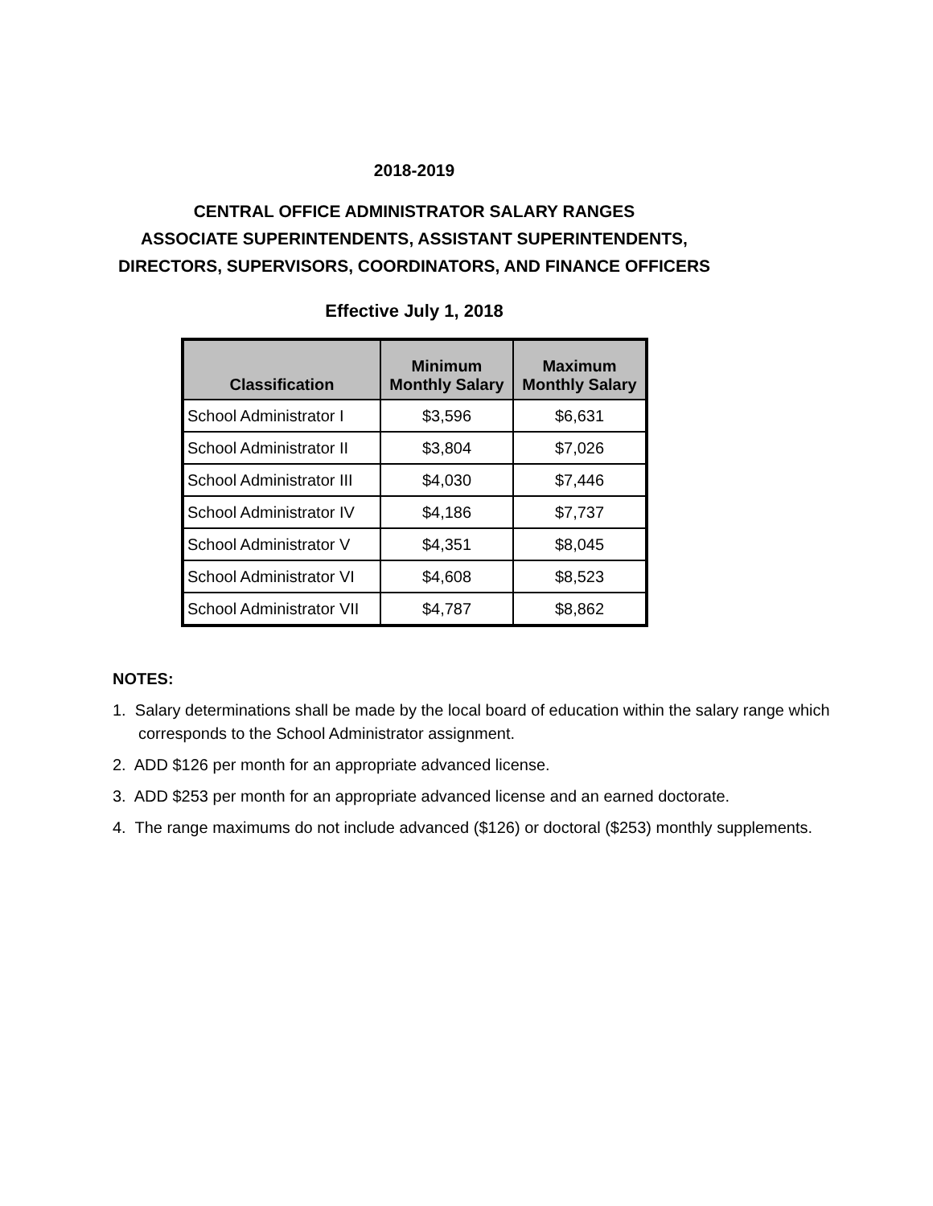2018-2019
CENTRAL OFFICE ADMINISTRATOR SALARY RANGES
ASSOCIATE SUPERINTENDENTS, ASSISTANT SUPERINTENDENTS,
DIRECTORS, SUPERVISORS, COORDINATORS, AND FINANCE OFFICERS
Effective July 1, 2018
| Classification | Minimum Monthly Salary | Maximum Monthly Salary |
| --- | --- | --- |
| School Administrator I | $3,596 | $6,631 |
| School Administrator II | $3,804 | $7,026 |
| School Administrator III | $4,030 | $7,446 |
| School Administrator IV | $4,186 | $7,737 |
| School Administrator V | $4,351 | $8,045 |
| School Administrator VI | $4,608 | $8,523 |
| School Administrator VII | $4,787 | $8,862 |
NOTES:
1. Salary determinations shall be made by the local board of education within the salary range which corresponds to the School Administrator assignment.
2. ADD $126 per month for an appropriate advanced license.
3. ADD $253 per month for an appropriate advanced license and an earned doctorate.
4. The range maximums do not include advanced ($126) or doctoral ($253) monthly supplements.